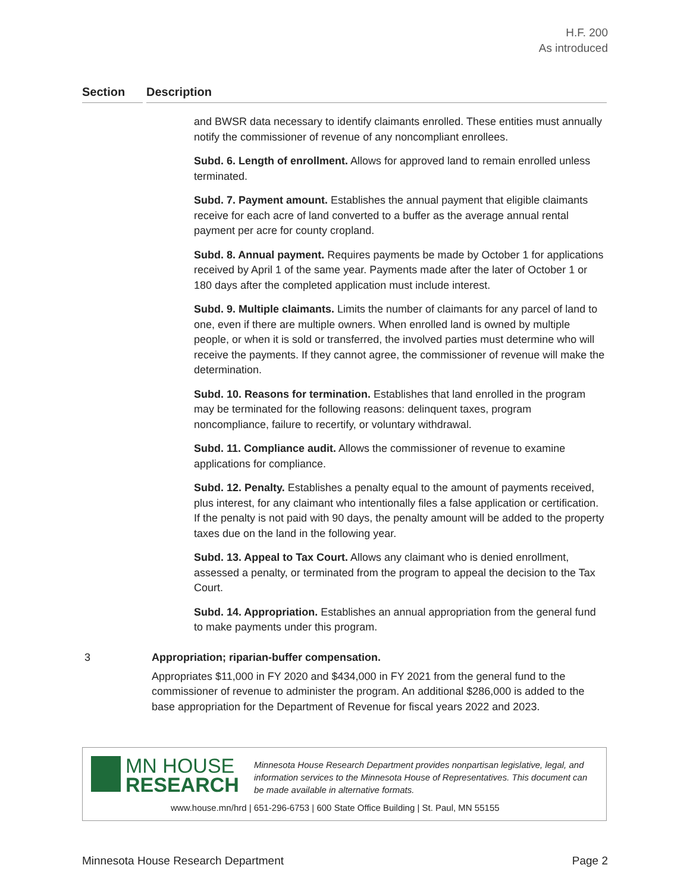H.F. 200
As introduced
Section Description
and BWSR data necessary to identify claimants enrolled. These entities must annually notify the commissioner of revenue of any noncompliant enrollees.
Subd. 6. Length of enrollment. Allows for approved land to remain enrolled unless terminated.
Subd. 7. Payment amount. Establishes the annual payment that eligible claimants receive for each acre of land converted to a buffer as the average annual rental payment per acre for county cropland.
Subd. 8. Annual payment. Requires payments be made by October 1 for applications received by April 1 of the same year. Payments made after the later of October 1 or 180 days after the completed application must include interest.
Subd. 9. Multiple claimants. Limits the number of claimants for any parcel of land to one, even if there are multiple owners. When enrolled land is owned by multiple people, or when it is sold or transferred, the involved parties must determine who will receive the payments. If they cannot agree, the commissioner of revenue will make the determination.
Subd. 10. Reasons for termination. Establishes that land enrolled in the program may be terminated for the following reasons: delinquent taxes, program noncompliance, failure to recertify, or voluntary withdrawal.
Subd. 11. Compliance audit. Allows the commissioner of revenue to examine applications for compliance.
Subd. 12. Penalty. Establishes a penalty equal to the amount of payments received, plus interest, for any claimant who intentionally files a false application or certification. If the penalty is not paid with 90 days, the penalty amount will be added to the property taxes due on the land in the following year.
Subd. 13. Appeal to Tax Court. Allows any claimant who is denied enrollment, assessed a penalty, or terminated from the program to appeal the decision to the Tax Court.
Subd. 14. Appropriation. Establishes an annual appropriation from the general fund to make payments under this program.
3
Appropriation; riparian-buffer compensation.
Appropriates $11,000 in FY 2020 and $434,000 in FY 2021 from the general fund to the commissioner of revenue to administer the program. An additional $286,000 is added to the base appropriation for the Department of Revenue for fiscal years 2022 and 2023.
MN HOUSE
RESEARCH
Minnesota House Research Department provides nonpartisan legislative, legal, and information services to the Minnesota House of Representatives. This document can be made available in alternative formats.
www.house.mn/hrd | 651-296-6753 | 600 State Office Building | St. Paul, MN 55155
Minnesota House Research Department Page 2